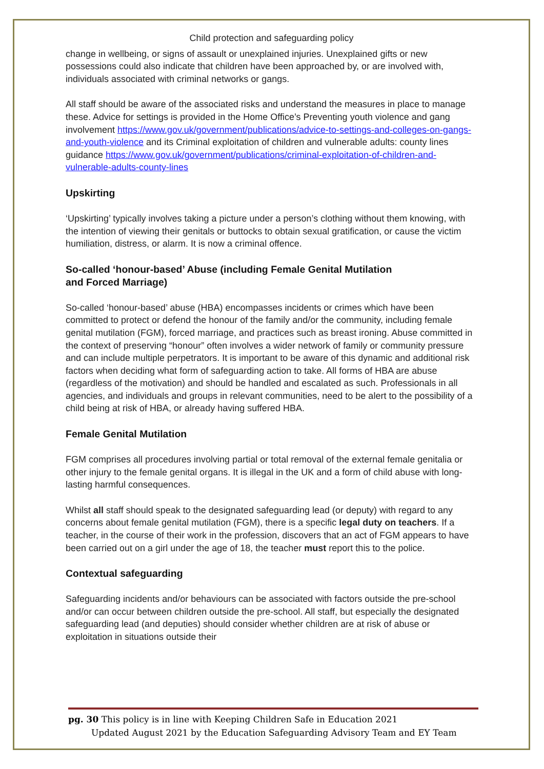Child protection and safeguarding policy
change in wellbeing, or signs of assault or unexplained injuries. Unexplained gifts or new possessions could also indicate that children have been approached by, or are involved with, individuals associated with criminal networks or gangs.
All staff should be aware of the associated risks and understand the measures in place to manage these. Advice for settings is provided in the Home Office’s Preventing youth violence and gang involvement https://www.gov.uk/government/publications/advice-to-settings-and-colleges-on-gangs-and-youth-violence and its Criminal exploitation of children and vulnerable adults: county lines guidance https://www.gov.uk/government/publications/criminal-exploitation-of-children-and-vulnerable-adults-county-lines
Upskirting
‘Upskirting’ typically involves taking a picture under a person’s clothing without them knowing, with the intention of viewing their genitals or buttocks to obtain sexual gratification, or cause the victim humiliation, distress, or alarm. It is now a criminal offence.
So-called ‘honour-based’ Abuse (including Female Genital Mutilation
and Forced Marriage)
So-called ‘honour-based’ abuse (HBA) encompasses incidents or crimes which have been committed to protect or defend the honour of the family and/or the community, including female genital mutilation (FGM), forced marriage, and practices such as breast ironing. Abuse committed in the context of preserving “honour” often involves a wider network of family or community pressure and can include multiple perpetrators. It is important to be aware of this dynamic and additional risk factors when deciding what form of safeguarding action to take. All forms of HBA are abuse (regardless of the motivation) and should be handled and escalated as such. Professionals in all agencies, and individuals and groups in relevant communities, need to be alert to the possibility of a child being at risk of HBA, or already having suffered HBA.
Female Genital Mutilation
FGM comprises all procedures involving partial or total removal of the external female genitalia or other injury to the female genital organs. It is illegal in the UK and a form of child abuse with long-lasting harmful consequences.
Whilst all staff should speak to the designated safeguarding lead (or deputy) with regard to any concerns about female genital mutilation (FGM), there is a specific legal duty on teachers. If a teacher, in the course of their work in the profession, discovers that an act of FGM appears to have been carried out on a girl under the age of 18, the teacher must report this to the police.
Contextual safeguarding
Safeguarding incidents and/or behaviours can be associated with factors outside the pre-school and/or can occur between children outside the pre-school. All staff, but especially the designated safeguarding lead (and deputies) should consider whether children are at risk of abuse or exploitation in situations outside their
pg. 30 This policy is in line with Keeping Children Safe in Education 2021
Updated August 2021 by the Education Safeguarding Advisory Team and EY Team